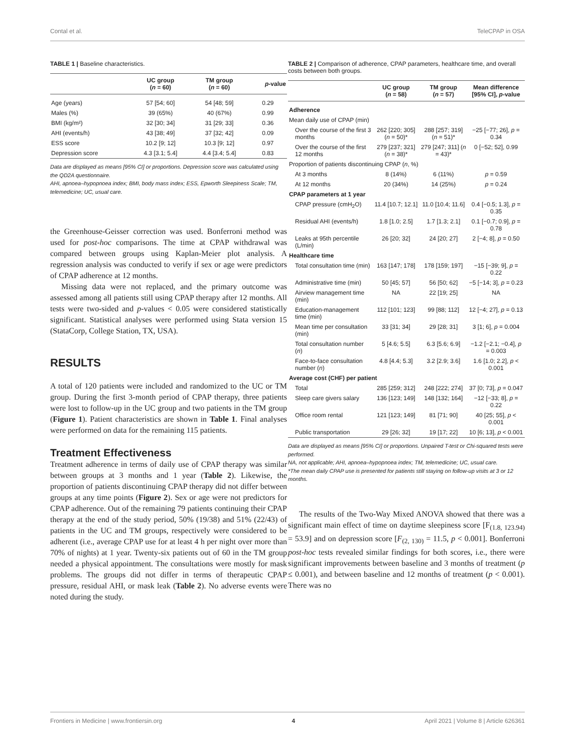Contal et al. TeleCPAP in OSA
TABLE 1 | Baseline characteristics.
| | UC group ( n = 60) | TM group ( n = 60) | p -value |
| --- | --- | --- | --- |
| Age (years) | 57 [54; 60] | 54 [48; 59] | 0.29 |
| Males (%) | 39 (65%) | 40 (67%) | 0.99 |
| BMI (kg/m²) | 32 [30; 34] | 31 [29; 33] | 0.36 |
| AHI (events/h) | 43 [38; 49] | 37 [32; 42] | 0.09 |
| ESS score | 10.2 [9; 12] | 10.3 [9; 12] | 0.97 |
| Depression score | 4.3 [3.1; 5.4] | 4.4 [3.4; 5.4] | 0.83 |
Data are displayed as means [95% CI] or proportions. Depression score was calculated using the QD2A questionnaire.
AHI, apnoea–hypopnoea index; BMI, body mass index; ESS, Epworth Sleepiness Scale; TM, telemedicine; UC, usual care.
the Greenhouse-Geisser correction was used. Bonferroni method was used for post-hoc comparisons. The time at CPAP withdrawal was compared between groups using Kaplan-Meier plot analysis. A regression analysis was conducted to verify if sex or age were predictors of CPAP adherence at 12 months.
Missing data were not replaced, and the primary outcome was assessed among all patients still using CPAP therapy after 12 months. All tests were two-sided and p-values < 0.05 were considered statistically significant. Statistical analyses were performed using Stata version 15 (StataCorp, College Station, TX, USA).
RESULTS
A total of 120 patients were included and randomized to the UC or TM group. During the first 3-month period of CPAP therapy, three patients were lost to follow-up in the UC group and two patients in the TM group (Figure 1). Patient characteristics are shown in Table 1. Final analyses were performed on data for the remaining 115 patients.
Treatment Effectiveness
Treatment adherence in terms of daily use of CPAP therapy was similar between groups at 3 months and 1 year (Table 2). Likewise, the proportion of patients discontinuing CPAP therapy did not differ between groups at any time points (Figure 2). Sex or age were not predictors for CPAP adherence. Out of the remaining 79 patients continuing their CPAP therapy at the end of the study period, 50% (19/38) and 51% (22/43) of patients in the UC and TM groups, respectively were considered to be adherent (i.e., average CPAP use for at least 4 h per night over more than 70% of nights) at 1 year. Twenty-six patients out of 60 in the TM group needed a physical appointment. The consultations were mostly for mask problems. The groups did not differ in terms of therapeutic CPAP pressure, residual AHI, or mask leak (Table 2). No adverse events were noted during the study.
TABLE 2 | Comparison of adherence, CPAP parameters, healthcare time, and overall costs between both groups.
| | UC group ( n = 58) | TM group ( n = 57) | Mean difference [95% CI], p -value |
| --- | --- | --- | --- |
| Adherence | | | |
| Mean daily use of CPAP (min) | | | |
| Over the course of the first 3 months | 262 [220; 305] ( n = 50)* | 288 [257; 319] ( n = 51)* | −25 [−77; 26], p = 0.34 |
| Over the course of the first 12 months | 279 [237; 321] ( n = 38)* | 279 [247; 311] ( n = 43)* | 0 [−52; 52], 0.99 |
| Proportion of patients discontinuing CPAP ( n , %) | | | |
| At 3 months | 8 (14%) | 6 (11%) | p = 0.59 |
| At 12 months | 20 (34%) | 14 (25%) | p = 0.24 |
| CPAP parameters at 1 year | | | |
| CPAP pressure (cmH<sub>2</sub>O) | 11.4 [10.7; 12.1] | 11.0 [10.4; 11.6] | 0.4 [−0.5; 1.3], p = 0.35 |
| Residual AHI (events/h) | 1.8 [1.0; 2.5] | 1.7 [1.3; 2.1] | 0.1 [−0.7; 0.9], p = 0.78 |
| Leaks at 95th percentile (L/min) | 26 [20; 32] | 24 [20; 27] | 2 [−4; 8], p = 0.50 |
| Healthcare time | | | |
| Total consultation time (min) | 163 [147; 178] | 178 [159; 197] | −15 [−39; 9], p = 0.22 |
| Administrative time (min) | 50 [45; 57] | 56 [50; 62] | −5 [−14; 3], p = 0.23 |
| Airview management time (min) | NA | 22 [19; 25] | NA |
| Education-management time (min) | 112 [101; 123] | 99 [88; 112] | 12 [−4; 27], p = 0.13 |
| Mean time per consultation (min) | 33 [31; 34] | 29 [28; 31] | 3 [1; 6], p = 0.004 |
| Total consultation number ( n ) | 5 [4.6; 5.5] | 6.3 [5.6; 6.9] | −1.2 [−2.1; −0.4], p = 0.003 |
| Face-to-face consultation number ( n ) | 4.8 [4.4; 5.3] | 3.2 [2.9; 3.6] | 1.6 [1.0; 2.2], p < 0.001 |
| Average cost (CHF) per patient | | | |
| Total | 285 [259; 312] | 248 [222; 274] | 37 [0; 73], p = 0.047 |
| Sleep care givers salary | 136 [123; 149] | 148 [132; 164] | −12 [−33; 8], p = 0.22 |
| Office room rental | 121 [123; 149] | 81 [71; 90] | 40 [25; 55], p < 0.001 |
| Public transportation | 29 [26; 32] | 19 [17; 22] | 10 [6; 13], p < 0.001 |
Data are displayed as means [95% CI] or proportions. Unpaired T-test or Chi-squared tests were performed.
NA, not applicable; AHI, apnoea–hypopnoea index; TM, telemedicine; UC, usual care.
*The mean daily CPAP use is presented for patients still staying on follow-up visits at 3 or 12 months.
The results of the Two-Way Mixed ANOVA showed that there was a significant main effect of time on daytime sleepiness score [F<sub>(1.8, 123.94)</sub> = 53.9] and on depression score [F<sub>(2, 130)</sub> = 11.5, p < 0.001]. Bonferroni post-hoc tests revealed similar findings for both scores, i.e., there were significant improvements between baseline and 3 months of treatment (p ≤ 0.001), and between baseline and 12 months of treatment (p < 0.001). There was no
Frontiers in Medicine | www.frontiersin.org 4 April 2021 | Volume 8 | Article 626361